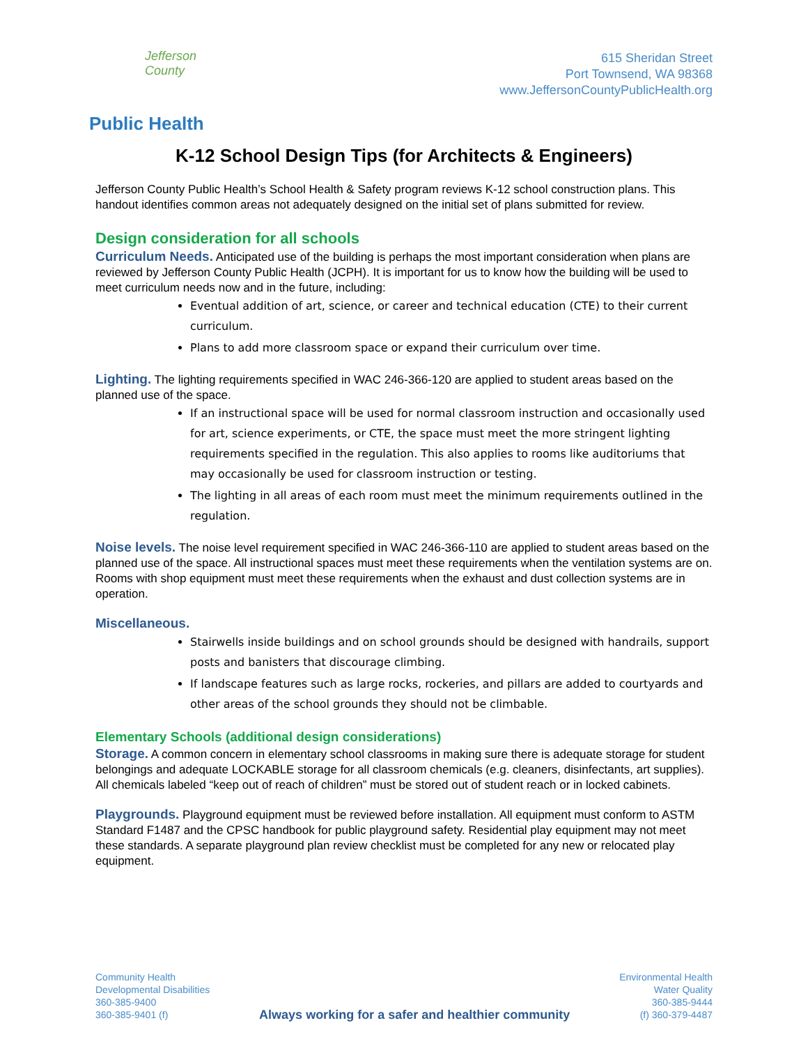Jefferson County
Public Health
615 Sheridan Street
Port Townsend, WA 98368
www.JeffersonCountyPublicHealth.org
K-12 School Design Tips (for Architects & Engineers)
Jefferson County Public Health’s School Health & Safety program reviews K-12 school construction plans. This handout identifies common areas not adequately designed on the initial set of plans submitted for review.
Design consideration for all schools
Curriculum Needs. Anticipated use of the building is perhaps the most important consideration when plans are reviewed by Jefferson County Public Health (JCPH). It is important for us to know how the building will be used to meet curriculum needs now and in the future, including:
Eventual addition of art, science, or career and technical education (CTE) to their current curriculum.
Plans to add more classroom space or expand their curriculum over time.
Lighting. The lighting requirements specified in WAC 246-366-120 are applied to student areas based on the planned use of the space.
If an instructional space will be used for normal classroom instruction and occasionally used for art, science experiments, or CTE, the space must meet the more stringent lighting requirements specified in the regulation. This also applies to rooms like auditoriums that may occasionally be used for classroom instruction or testing.
The lighting in all areas of each room must meet the minimum requirements outlined in the regulation.
Noise levels. The noise level requirement specified in WAC 246-366-110 are applied to student areas based on the planned use of the space. All instructional spaces must meet these requirements when the ventilation systems are on. Rooms with shop equipment must meet these requirements when the exhaust and dust collection systems are in operation.
Miscellaneous.
Stairwells inside buildings and on school grounds should be designed with handrails, support posts and banisters that discourage climbing.
If landscape features such as large rocks, rockeries, and pillars are added to courtyards and other areas of the school grounds they should not be climbable.
Elementary Schools (additional design considerations)
Storage. A common concern in elementary school classrooms in making sure there is adequate storage for student belongings and adequate LOCKABLE storage for all classroom chemicals (e.g. cleaners, disinfectants, art supplies). All chemicals labeled “keep out of reach of children” must be stored out of student reach or in locked cabinets.
Playgrounds. Playground equipment must be reviewed before installation. All equipment must conform to ASTM Standard F1487 and the CPSC handbook for public playground safety. Residential play equipment may not meet these standards. A separate playground plan review checklist must be completed for any new or relocated play equipment.
Community Health
Developmental Disabilities
360-385-9400
360-385-9401 (f)
Always working for a safer and healthier community
Environmental Health
Water Quality
360-385-9444
(f) 360-379-4487